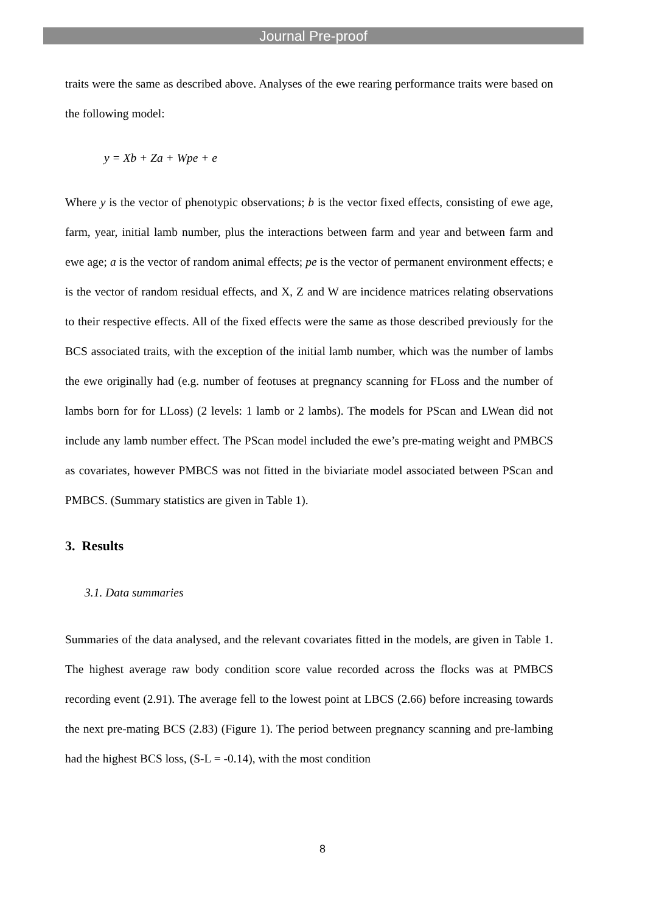Journal Pre-proof
traits were the same as described above. Analyses of the ewe rearing performance traits were based on the following model:
y = Xb + Za + Wpe + e
Where y is the vector of phenotypic observations; b is the vector fixed effects, consisting of ewe age, farm, year, initial lamb number, plus the interactions between farm and year and between farm and ewe age; a is the vector of random animal effects; pe is the vector of permanent environment effects; e is the vector of random residual effects, and X, Z and W are incidence matrices relating observations to their respective effects. All of the fixed effects were the same as those described previously for the BCS associated traits, with the exception of the initial lamb number, which was the number of lambs the ewe originally had (e.g. number of feotuses at pregnancy scanning for FLoss and the number of lambs born for for LLoss) (2 levels: 1 lamb or 2 lambs). The models for PScan and LWean did not include any lamb number effect. The PScan model included the ewe’s pre-mating weight and PMBCS as covariates, however PMBCS was not fitted in the biviariate model associated between PScan and PMBCS. (Summary statistics are given in Table 1).
3. Results
3.1. Data summaries
Summaries of the data analysed, and the relevant covariates fitted in the models, are given in Table 1. The highest average raw body condition score value recorded across the flocks was at PMBCS recording event (2.91). The average fell to the lowest point at LBCS (2.66) before increasing towards the next pre-mating BCS (2.83) (Figure 1). The period between pregnancy scanning and pre-lambing had the highest BCS loss, (S-L = -0.14), with the most condition
8